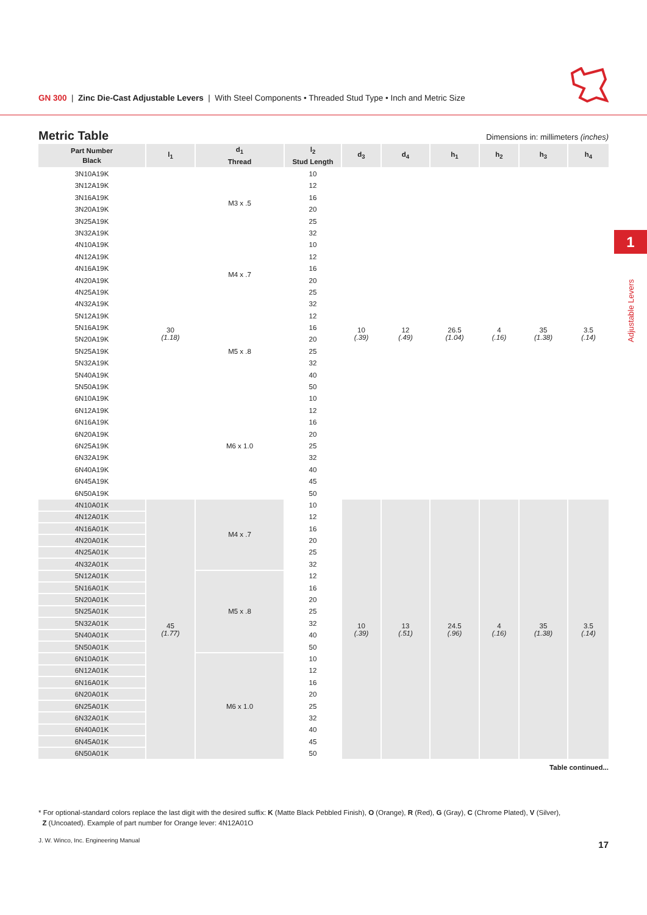GN 300 | Zinc Die-Cast Adjustable Levers | With Steel Components • Threaded Stud Type • Inch and Metric Size
Metric Table
Dimensions in: millimeters (inches)
| Part Number Black | l<sub>1</sub> | d<sub>1</sub> Thread | l<sub>2</sub> Stud Length | d<sub>3</sub> | d<sub>4</sub> | h<sub>1</sub> | h<sub>2</sub> | h<sub>3</sub> | h<sub>4</sub> |
| --- | --- | --- | --- | --- | --- | --- | --- | --- | --- |
| 3N10A19K | 30 (1.18) | M3 x .5 | 10 | 10 (.39) | 12 (.49) | 26.5 (1.04) | 4 (.16) | 35 (1.38) | 3.5 (.14) |
| 3N12A19K | | | 12 | | | | | | |
| 3N16A19K | | | 16 | | | | | | |
| 3N20A19K | | | 20 | | | | | | |
| 3N25A19K | | | 25 | | | | | | |
| 3N32A19K | | | 32 | | | | | | |
| 4N10A19K | | M4 x .7 | 10 | | | | | | |
| 4N12A19K | | | 12 | | | | | | |
| 4N16A19K | | | 16 | | | | | | |
| 4N20A19K | | | 20 | | | | | | |
| 4N25A19K | | | 25 | | | | | | |
| 4N32A19K | | | 32 | | | | | | |
| 5N12A19K | | M5 x .8 | 12 | | | | | | |
| 5N16A19K | | | 16 | | | | | | |
| 5N20A19K | | | 20 | | | | | | |
| 5N25A19K | | | 25 | | | | | | |
| 5N32A19K | | | 32 | | | | | | |
| 5N40A19K | | | 40 | | | | | | |
| 5N50A19K | | | 50 | | | | | | |
| 6N10A19K | | M6 x 1.0 | 10 | | | | | | |
| 6N12A19K | | | 12 | | | | | | |
| 6N16A19K | | | 16 | | | | | | |
| 6N20A19K | | | 20 | | | | | | |
| 6N25A19K | | | 25 | | | | | | |
| 6N32A19K | | | 32 | | | | | | |
| 6N40A19K | | | 40 | | | | | | |
| 6N45A19K | | | 45 | | | | | | |
| 6N50A19K | | | 50 | | | | | | |
| 4N10A01K | 45 (1.77) | M4 x .7 | 10 | 10 (.39) | 13 (.51) | 24.5 (.96) | 4 (.16) | 35 (1.38) | 3.5 (.14) |
| 4N12A01K | | | 12 | | | | | | |
| 4N16A01K | | | 16 | | | | | | |
| 4N20A01K | | | 20 | | | | | | |
| 4N25A01K | | | 25 | | | | | | |
| 4N32A01K | | | 32 | | | | | | |
| 5N12A01K | | M5 x .8 | 12 | | | | | | |
| 5N16A01K | | | 16 | | | | | | |
| 5N20A01K | | | 20 | | | | | | |
| 5N25A01K | | | 25 | | | | | | |
| 5N32A01K | | | 32 | | | | | | |
| 5N40A01K | | | 40 | | | | | | |
| 5N50A01K | | | 50 | | | | | | |
| 6N10A01K | | M6 x 1.0 | 10 | | | | | | |
| 6N12A01K | | | 12 | | | | | | |
| 6N16A01K | | | 16 | | | | | | |
| 6N20A01K | | | 20 | | | | | | |
| 6N25A01K | | | 25 | | | | | | |
| 6N32A01K | | | 32 | | | | | | |
| 6N40A01K | | | 40 | | | | | | |
| 6N45A01K | | | 45 | | | | | | |
| 6N50A01K | | | 50 | | | | | | |
Table continued...
* For optional-standard colors replace the last digit with the desired suffix: K (Matte Black Pebbled Finish), O (Orange), R (Red), G (Gray), C (Chrome Plated), V (Silver),
Z (Uncoated). Example of part number for Orange lever: 4N12A01O
J. W. Winco, Inc. Engineering Manual 17
1
Adjustable Levers